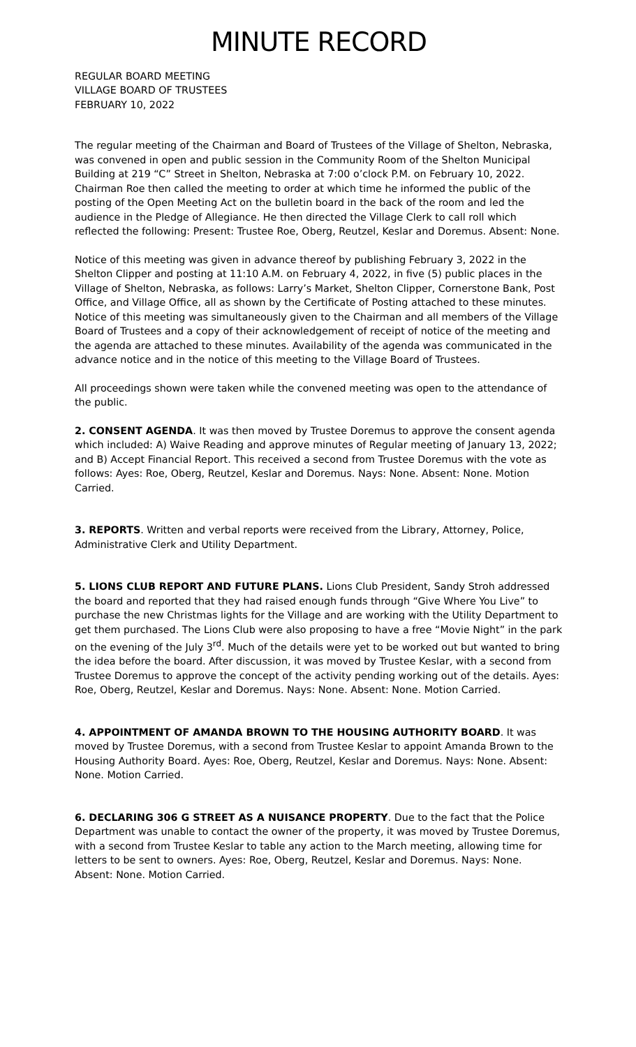MINUTE RECORD
REGULAR BOARD MEETING
VILLAGE BOARD OF TRUSTEES
FEBRUARY 10, 2022
The regular meeting of the Chairman and Board of Trustees of the Village of Shelton, Nebraska, was convened in open and public session in the Community Room of the Shelton Municipal Building at 219 “C” Street in Shelton, Nebraska at 7:00 o’clock P.M. on February 10, 2022. Chairman Roe then called the meeting to order at which time he informed the public of the posting of the Open Meeting Act on the bulletin board in the back of the room and led the audience in the Pledge of Allegiance. He then directed the Village Clerk to call roll which reflected the following: Present: Trustee Roe, Oberg, Reutzel, Keslar and Doremus. Absent: None.
Notice of this meeting was given in advance thereof by publishing February 3, 2022 in the Shelton Clipper and posting at 11:10 A.M. on February 4, 2022, in five (5) public places in the Village of Shelton, Nebraska, as follows: Larry’s Market, Shelton Clipper, Cornerstone Bank, Post Office, and Village Office, all as shown by the Certificate of Posting attached to these minutes. Notice of this meeting was simultaneously given to the Chairman and all members of the Village Board of Trustees and a copy of their acknowledgement of receipt of notice of the meeting and the agenda are attached to these minutes. Availability of the agenda was communicated in the advance notice and in the notice of this meeting to the Village Board of Trustees.
All proceedings shown were taken while the convened meeting was open to the attendance of the public.
2. CONSENT AGENDA. It was then moved by Trustee Doremus to approve the consent agenda which included: A) Waive Reading and approve minutes of Regular meeting of January 13, 2022; and B) Accept Financial Report. This received a second from Trustee Doremus with the vote as follows: Ayes: Roe, Oberg, Reutzel, Keslar and Doremus. Nays: None. Absent: None. Motion Carried.
3. REPORTS. Written and verbal reports were received from the Library, Attorney, Police, Administrative Clerk and Utility Department.
5. LIONS CLUB REPORT AND FUTURE PLANS. Lions Club President, Sandy Stroh addressed the board and reported that they had raised enough funds through “Give Where You Live” to purchase the new Christmas lights for the Village and are working with the Utility Department to get them purchased. The Lions Club were also proposing to have a free “Movie Night” in the park on the evening of the July 3<sup>rd</sup>. Much of the details were yet to be worked out but wanted to bring the idea before the board. After discussion, it was moved by Trustee Keslar, with a second from Trustee Doremus to approve the concept of the activity pending working out of the details. Ayes: Roe, Oberg, Reutzel, Keslar and Doremus. Nays: None. Absent: None. Motion Carried.
4. APPOINTMENT OF AMANDA BROWN TO THE HOUSING AUTHORITY BOARD. It was moved by Trustee Doremus, with a second from Trustee Keslar to appoint Amanda Brown to the Housing Authority Board. Ayes: Roe, Oberg, Reutzel, Keslar and Doremus. Nays: None. Absent: None. Motion Carried.
6. DECLARING 306 G STREET AS A NUISANCE PROPERTY. Due to the fact that the Police Department was unable to contact the owner of the property, it was moved by Trustee Doremus, with a second from Trustee Keslar to table any action to the March meeting, allowing time for letters to be sent to owners. Ayes: Roe, Oberg, Reutzel, Keslar and Doremus. Nays: None. Absent: None. Motion Carried.